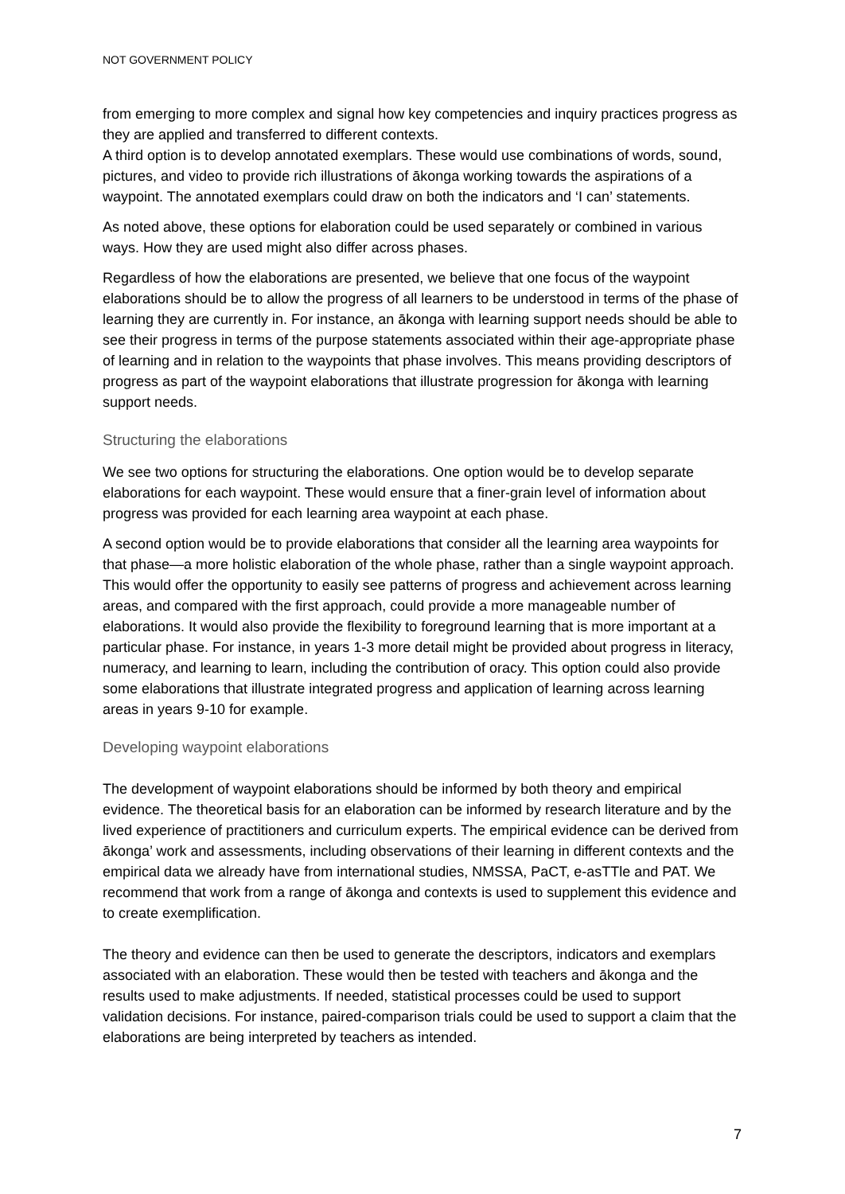NOT GOVERNMENT POLICY
from emerging to more complex and signal how key competencies and inquiry practices progress as they are applied and transferred to different contexts.
A third option is to develop annotated exemplars. These would use combinations of words, sound, pictures, and video to provide rich illustrations of ākonga working towards the aspirations of a waypoint. The annotated exemplars could draw on both the indicators and ‘I can’ statements.
As noted above, these options for elaboration could be used separately or combined in various ways. How they are used might also differ across phases.
Regardless of how the elaborations are presented, we believe that one focus of the waypoint elaborations should be to allow the progress of all learners to be understood in terms of the phase of learning they are currently in. For instance, an ākonga with learning support needs should be able to see their progress in terms of the purpose statements associated within their age-appropriate phase of learning and in relation to the waypoints that phase involves. This means providing descriptors of progress as part of the waypoint elaborations that illustrate progression for ākonga with learning support needs.
Structuring the elaborations
We see two options for structuring the elaborations. One option would be to develop separate elaborations for each waypoint. These would ensure that a finer-grain level of information about progress was provided for each learning area waypoint at each phase.
A second option would be to provide elaborations that consider all the learning area waypoints for that phase—a more holistic elaboration of the whole phase, rather than a single waypoint approach. This would offer the opportunity to easily see patterns of progress and achievement across learning areas, and compared with the first approach, could provide a more manageable number of elaborations. It would also provide the flexibility to foreground learning that is more important at a particular phase. For instance, in years 1-3 more detail might be provided about progress in literacy, numeracy, and learning to learn, including the contribution of oracy. This option could also provide some elaborations that illustrate integrated progress and application of learning across learning areas in years 9-10 for example.
Developing waypoint elaborations
The development of waypoint elaborations should be informed by both theory and empirical evidence. The theoretical basis for an elaboration can be informed by research literature and by the lived experience of practitioners and curriculum experts. The empirical evidence can be derived from ākonga’ work and assessments, including observations of their learning in different contexts and the empirical data we already have from international studies, NMSSA, PaCT, e-asTTle and PAT. We recommend that work from a range of ākonga and contexts is used to supplement this evidence and to create exemplification.
The theory and evidence can then be used to generate the descriptors, indicators and exemplars associated with an elaboration. These would then be tested with teachers and ākonga and the results used to make adjustments. If needed, statistical processes could be used to support validation decisions. For instance, paired-comparison trials could be used to support a claim that the elaborations are being interpreted by teachers as intended.
7